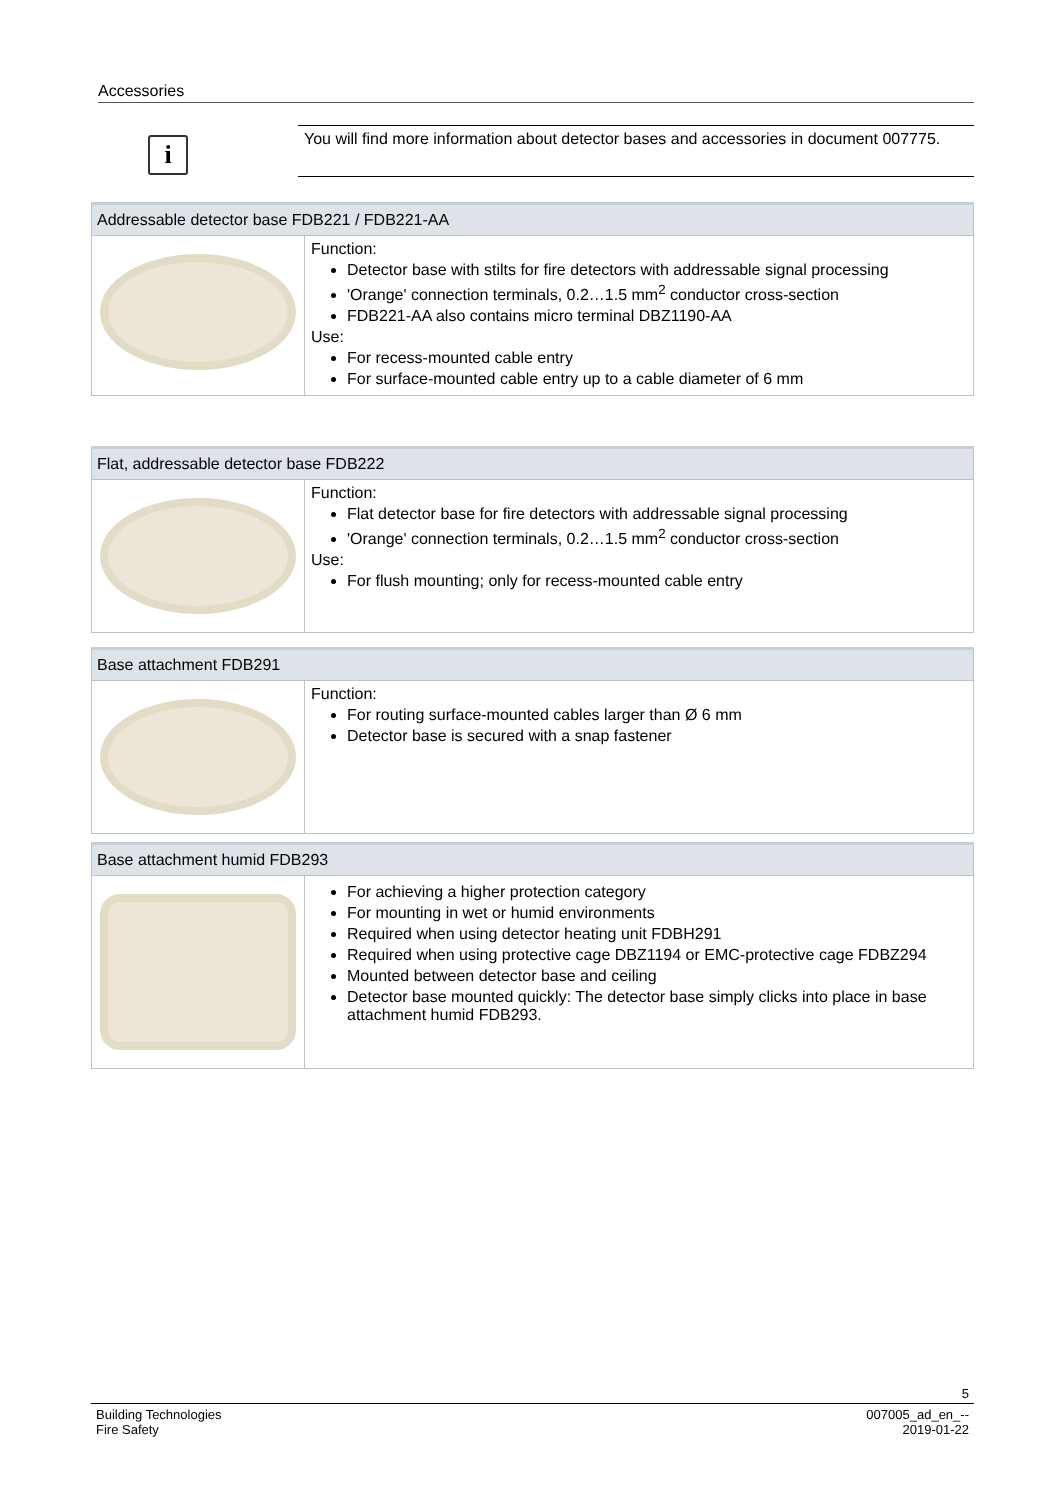Accessories
i
You will find more information about detector bases and accessories in document 007775.
| Addressable detector base FDB221 / FDB221-AA | |
| --- | --- |
| | Function: Detector base with stilts for fire detectors with addressable signal processing 'Orange' connection terminals, 0.2…1.5 mm<sup>2</sup> conductor cross-section FDB221-AA also contains micro terminal DBZ1190-AA Use: For recess-mounted cable entry For surface-mounted cable entry up to a cable diameter of 6 mm |
| Flat, addressable detector base FDB222 | |
| --- | --- |
| | Function: Flat detector base for fire detectors with addressable signal processing 'Orange' connection terminals, 0.2…1.5 mm<sup>2</sup> conductor cross-section Use: For flush mounting; only for recess-mounted cable entry |
| Base attachment FDB291 | |
| --- | --- |
| | Function: For routing surface-mounted cables larger than Ø 6 mm Detector base is secured with a snap fastener |
| Base attachment humid FDB293 | |
| --- | --- |
| | For achieving a higher protection category For mounting in wet or humid environments Required when using detector heating unit FDBH291 Required when using protective cage DBZ1194 or EMC-protective cage FDBZ294 Mounted between detector base and ceiling Detector base mounted quickly: The detector base simply clicks into place in base attachment humid FDB293. |
5
Building Technologies
Fire Safety 007005_ad_en_--
2019-01-22